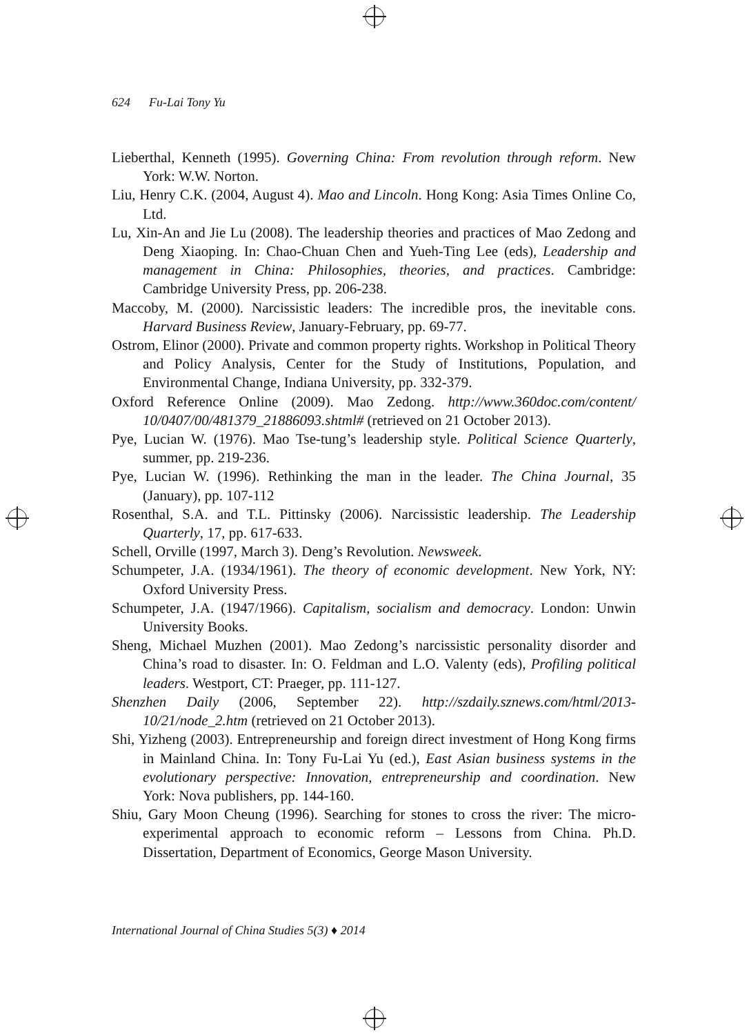624 Fu-Lai Tony Yu
Lieberthal, Kenneth (1995). Governing China: From revolution through reform. New York: W.W. Norton.
Liu, Henry C.K. (2004, August 4). Mao and Lincoln. Hong Kong: Asia Times Online Co, Ltd.
Lu, Xin-An and Jie Lu (2008). The leadership theories and practices of Mao Zedong and Deng Xiaoping. In: Chao-Chuan Chen and Yueh-Ting Lee (eds), Leadership and management in China: Philosophies, theories, and practices. Cambridge: Cambridge University Press, pp. 206-238.
Maccoby, M. (2000). Narcissistic leaders: The incredible pros, the inevitable cons. Harvard Business Review, January-February, pp. 69-77.
Ostrom, Elinor (2000). Private and common property rights. Workshop in Political Theory and Policy Analysis, Center for the Study of Institutions, Population, and Environmental Change, Indiana University, pp. 332-379.
Oxford Reference Online (2009). Mao Zedong. http://www.360doc.com/content/ 10/0407/00/481379_21886093.shtml# (retrieved on 21 October 2013).
Pye, Lucian W. (1976). Mao Tse-tung’s leadership style. Political Science Quarterly, summer, pp. 219-236.
Pye, Lucian W. (1996). Rethinking the man in the leader. The China Journal, 35 (January), pp. 107-112
Rosenthal, S.A. and T.L. Pittinsky (2006). Narcissistic leadership. The Leadership Quarterly, 17, pp. 617-633.
Schell, Orville (1997, March 3). Deng’s Revolution. Newsweek.
Schumpeter, J.A. (1934/1961). The theory of economic development. New York, NY: Oxford University Press.
Schumpeter, J.A. (1947/1966). Capitalism, socialism and democracy. London: Unwin University Books.
Sheng, Michael Muzhen (2001). Mao Zedong’s narcissistic personality disorder and China’s road to disaster. In: O. Feldman and L.O. Valenty (eds), Profiling political leaders. Westport, CT: Praeger, pp. 111-127.
Shenzhen Daily (2006, September 22). http://szdaily.sznews.com/html/2013-10/21/node_2.htm (retrieved on 21 October 2013).
Shi, Yizheng (2003). Entrepreneurship and foreign direct investment of Hong Kong firms in Mainland China. In: Tony Fu-Lai Yu (ed.), East Asian business systems in the evolutionary perspective: Innovation, entrepreneurship and coordination. New York: Nova publishers, pp. 144-160.
Shiu, Gary Moon Cheung (1996). Searching for stones to cross the river: The micro-experimental approach to economic reform – Lessons from China. Ph.D. Dissertation, Department of Economics, George Mason University.
International Journal of China Studies 5(3) ♦ 2014